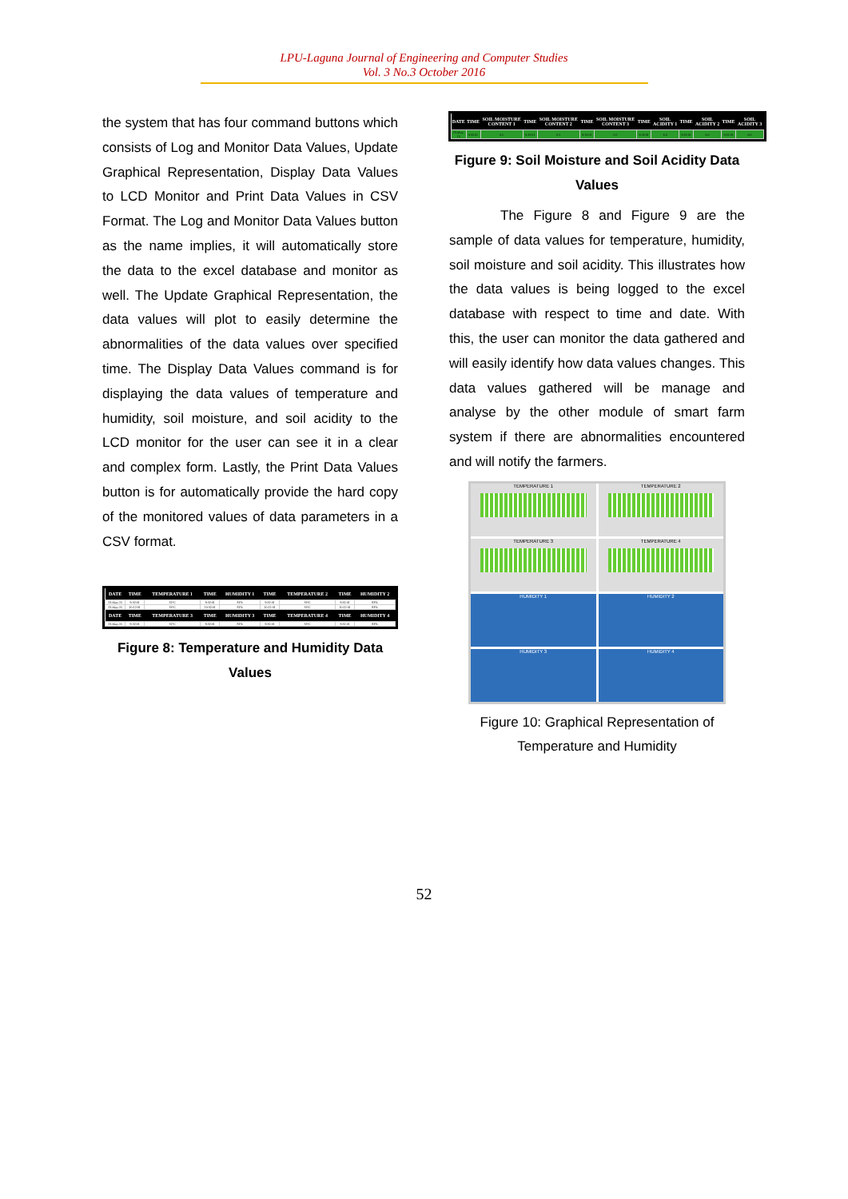LPU-Laguna Journal of Engineering and Computer Studies
Vol. 3 No.3 October 2016
the system that has four command buttons which consists of Log and Monitor Data Values, Update Graphical Representation, Display Data Values to LCD Monitor and Print Data Values in CSV Format. The Log and Monitor Data Values button as the name implies, it will automatically store the data to the excel database and monitor as well. The Update Graphical Representation, the data values will plot to easily determine the abnormalities of the data values over specified time. The Display Data Values command is for displaying the data values of temperature and humidity, soil moisture, and soil acidity to the LCD monitor for the user can see it in a clear and complex form. Lastly, the Print Data Values button is for automatically provide the hard copy of the monitored values of data parameters in a CSV format.
| DATE | TIME | TEMPERATURE 1 | TIME | HUMIDITY 1 | TIME | TEMPERATURE 2 | TIME | HUMIDITY 2 |
| --- | --- | --- | --- | --- | --- | --- | --- | --- |
| 23-May-15 | 9:32:01 | 32°C | 9:32:01 | 81% | 9:32:01 | 33°C | 9:32:01 | 83% |
| 23-May-15 | 10:12:01 | 33°C | 10:32:01 | 81% | 10:12:01 | 33°C | 10:12:01 | 83% |
| DATE | TIME | TEMPERATURE 3 | TIME | HUMIDITY 3 | TIME | TEMPERATURE 4 | TIME | HUMIDITY 4 |
| --- | --- | --- | --- | --- | --- | --- | --- | --- |
| 23-May-15 | 9:32:01 | 32°C | 9:32:01 | 81% | 9:32:01 | 33°C | 9:32:01 | 83% |
Figure 8: Temperature and Humidity Data Values
| DATE | TIME | SOIL MOISTURE CONTENT 1 | TIME | SOIL MOISTURE CONTENT 2 | TIME | SOIL MOISTURE CONTENT 3 | TIME | SOIL ACIDITY 1 | TIME | SOIL ACIDITY 2 | TIME | SOIL ACIDITY 3 |
| --- | --- | --- | --- | --- | --- | --- | --- | --- | --- | --- | --- | --- |
| 23-May-15 | 9:32:01 | 0.5 | 9:32:01 | 0.5 | 9:32:01 | 0.5 | 9:32:01 | 6.0 | 9:32:01 | 6.0 | 9:32:01 | 6.0 |
Figure 9: Soil Moisture and Soil Acidity Data Values
The Figure 8 and Figure 9 are the sample of data values for temperature, humidity, soil moisture and soil acidity. This illustrates how the data values is being logged to the excel database with respect to time and date. With this, the user can monitor the data gathered and will easily identify how data values changes. This data values gathered will be manage and analyse by the other module of smart farm system if there are abnormalities encountered and will notify the farmers.
TEMPERATURE 1
TEMPERATURE 2
TEMPERATURE 3
TEMPERATURE 4
HUMIDITY 1
HUMIDITY 2
HUMIDITY 3
HUMIDITY 4
Figure 10: Graphical Representation of Temperature and Humidity
52